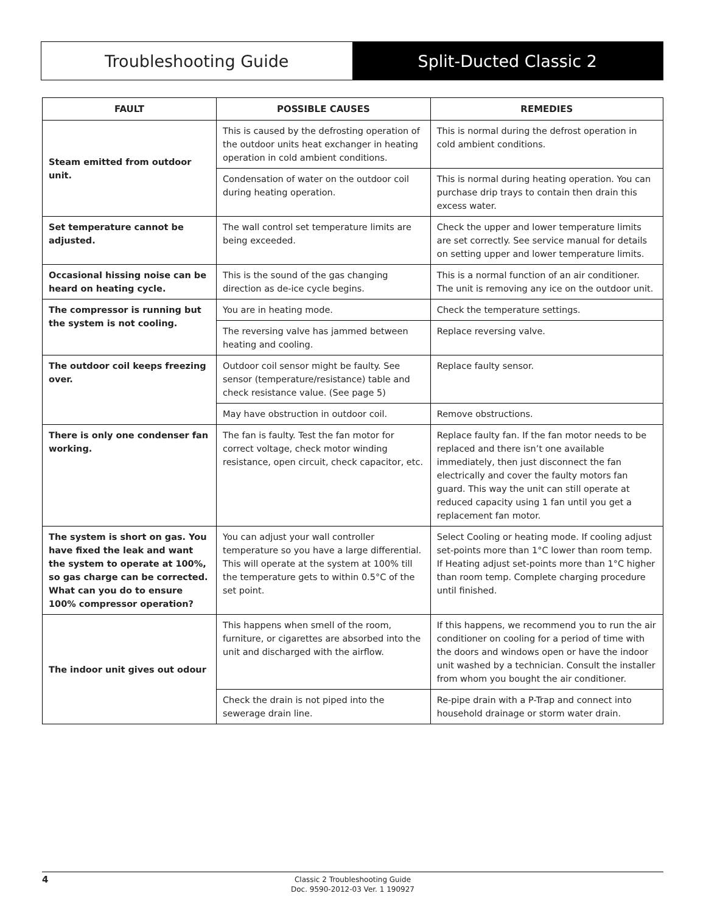Troubleshooting Guide Split-Ducted Classic 2
| FAULT | POSSIBLE CAUSES | REMEDIES |
| --- | --- | --- |
| Steam emitted from outdoor unit. | This is caused by the defrosting operation of the outdoor units heat exchanger in heating operation in cold ambient conditions. | This is normal during the defrost operation in cold ambient conditions. |
| | Condensation of water on the outdoor coil during heating operation. | This is normal during heating operation. You can purchase drip trays to contain then drain this excess water. |
| Set temperature cannot be adjusted. | The wall control set temperature limits are being exceeded. | Check the upper and lower temperature limits are set correctly. See service manual for details on setting upper and lower temperature limits. |
| Occasional hissing noise can be heard on heating cycle. | This is the sound of the gas changing direction as de-ice cycle begins. | This is a normal function of an air conditioner. The unit is removing any ice on the outdoor unit. |
| The compressor is running but the system is not cooling. | You are in heating mode. | Check the temperature settings. |
| | The reversing valve has jammed between heating and cooling. | Replace reversing valve. |
| The outdoor coil keeps freezing over. | Outdoor coil sensor might be faulty. See sensor (temperature/resistance) table and check resistance value. (See page 5) | Replace faulty sensor. |
| | May have obstruction in outdoor coil. | Remove obstructions. |
| There is only one condenser fan working. | The fan is faulty. Test the fan motor for correct voltage, check motor winding resistance, open circuit, check capacitor, etc. | Replace faulty fan. If the fan motor needs to be replaced and there isn’t one available immediately, then just disconnect the fan electrically and cover the faulty motors fan guard. This way the unit can still operate at reduced capacity using 1 fan until you get a replacement fan motor. |
| The system is short on gas. You have fixed the leak and want the system to operate at 100%, so gas charge can be corrected. What can you do to ensure 100% compressor operation? | You can adjust your wall controller temperature so you have a large differential. This will operate at the system at 100% till the temperature gets to within 0.5°C of the set point. | Select Cooling or heating mode. If cooling adjust set-points more than 1°C lower than room temp. If Heating adjust set-points more than 1°C higher than room temp. Complete charging procedure until finished. |
| The indoor unit gives out odour | This happens when smell of the room, furniture, or cigarettes are absorbed into the unit and discharged with the airflow. | If this happens, we recommend you to run the air conditioner on cooling for a period of time with the doors and windows open or have the indoor unit washed by a technician. Consult the installer from whom you bought the air conditioner. |
| | Check the drain is not piped into the sewerage drain line. | Re-pipe drain with a P-Trap and connect into household drainage or storm water drain. |
4 Classic 2 Troubleshooting Guide
Doc. 9590-2012-03 Ver. 1 190927